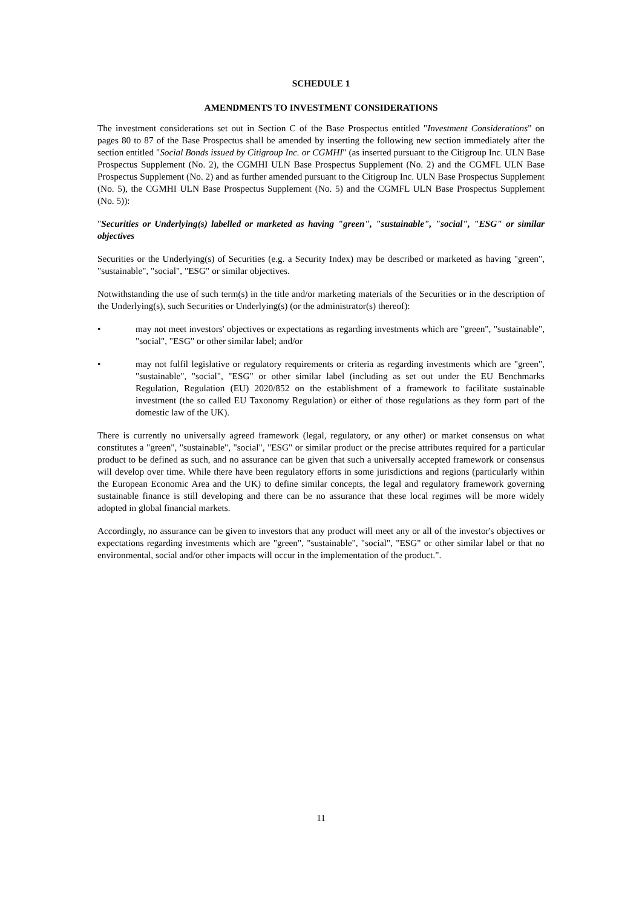SCHEDULE 1
AMENDMENTS TO INVESTMENT CONSIDERATIONS
The investment considerations set out in Section C of the Base Prospectus entitled "Investment Considerations" on pages 80 to 87 of the Base Prospectus shall be amended by inserting the following new section immediately after the section entitled "Social Bonds issued by Citigroup Inc. or CGMHI" (as inserted pursuant to the Citigroup Inc. ULN Base Prospectus Supplement (No. 2), the CGMHI ULN Base Prospectus Supplement (No. 2) and the CGMFL ULN Base Prospectus Supplement (No. 2) and as further amended pursuant to the Citigroup Inc. ULN Base Prospectus Supplement (No. 5), the CGMHI ULN Base Prospectus Supplement (No. 5) and the CGMFL ULN Base Prospectus Supplement (No. 5)):
"Securities or Underlying(s) labelled or marketed as having "green", "sustainable", "social", "ESG" or similar objectives
Securities or the Underlying(s) of Securities (e.g. a Security Index) may be described or marketed as having "green", "sustainable", "social", "ESG" or similar objectives.
Notwithstanding the use of such term(s) in the title and/or marketing materials of the Securities or in the description of the Underlying(s), such Securities or Underlying(s) (or the administrator(s) thereof):
• may not meet investors' objectives or expectations as regarding investments which are "green", "sustainable", "social", "ESG" or other similar label; and/or
• may not fulfil legislative or regulatory requirements or criteria as regarding investments which are "green", "sustainable", "social", "ESG" or other similar label (including as set out under the EU Benchmarks Regulation, Regulation (EU) 2020/852 on the establishment of a framework to facilitate sustainable investment (the so called EU Taxonomy Regulation) or either of those regulations as they form part of the domestic law of the UK).
There is currently no universally agreed framework (legal, regulatory, or any other) or market consensus on what constitutes a "green", "sustainable", "social", "ESG" or similar product or the precise attributes required for a particular product to be defined as such, and no assurance can be given that such a universally accepted framework or consensus will develop over time. While there have been regulatory efforts in some jurisdictions and regions (particularly within the European Economic Area and the UK) to define similar concepts, the legal and regulatory framework governing sustainable finance is still developing and there can be no assurance that these local regimes will be more widely adopted in global financial markets.
Accordingly, no assurance can be given to investors that any product will meet any or all of the investor's objectives or expectations regarding investments which are "green", "sustainable", "social", "ESG" or other similar label or that no environmental, social and/or other impacts will occur in the implementation of the product.".
11